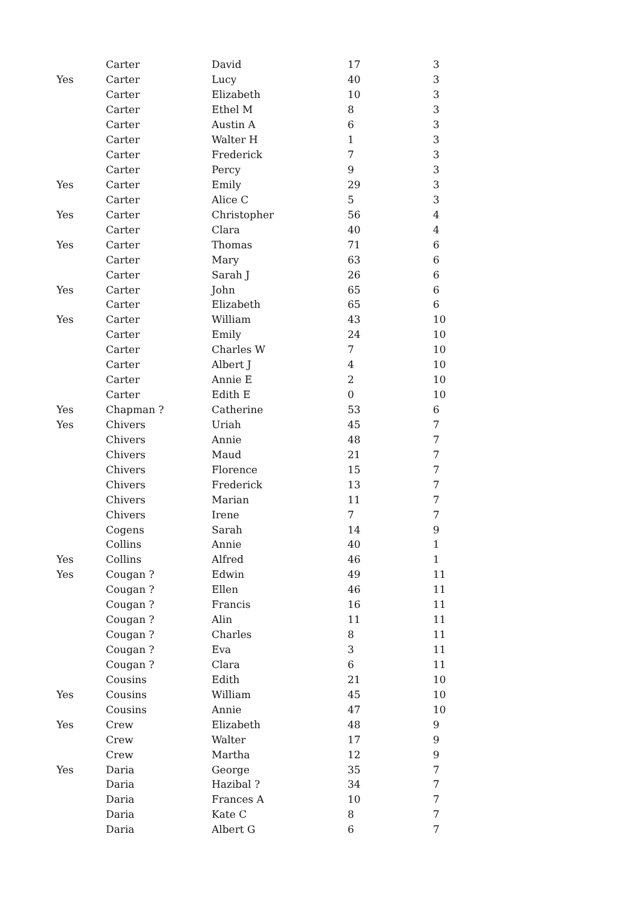| | Carter | David | 17 | 3 |
| Yes | Carter | Lucy | 40 | 3 |
| | Carter | Elizabeth | 10 | 3 |
| | Carter | Ethel M | 8 | 3 |
| | Carter | Austin A | 6 | 3 |
| | Carter | Walter H | 1 | 3 |
| | Carter | Frederick | 7 | 3 |
| | Carter | Percy | 9 | 3 |
| Yes | Carter | Emily | 29 | 3 |
| | Carter | Alice C | 5 | 3 |
| Yes | Carter | Christopher | 56 | 4 |
| | Carter | Clara | 40 | 4 |
| Yes | Carter | Thomas | 71 | 6 |
| | Carter | Mary | 63 | 6 |
| | Carter | Sarah J | 26 | 6 |
| Yes | Carter | John | 65 | 6 |
| | Carter | Elizabeth | 65 | 6 |
| Yes | Carter | William | 43 | 10 |
| | Carter | Emily | 24 | 10 |
| | Carter | Charles W | 7 | 10 |
| | Carter | Albert J | 4 | 10 |
| | Carter | Annie E | 2 | 10 |
| | Carter | Edith E | 0 | 10 |
| Yes | Chapman ? | Catherine | 53 | 6 |
| Yes | Chivers | Uriah | 45 | 7 |
| | Chivers | Annie | 48 | 7 |
| | Chivers | Maud | 21 | 7 |
| | Chivers | Florence | 15 | 7 |
| | Chivers | Frederick | 13 | 7 |
| | Chivers | Marian | 11 | 7 |
| | Chivers | Irene | 7 | 7 |
| | Cogens | Sarah | 14 | 9 |
| | Collins | Annie | 40 | 1 |
| Yes | Collins | Alfred | 46 | 1 |
| Yes | Cougan ? | Edwin | 49 | 11 |
| | Cougan ? | Ellen | 46 | 11 |
| | Cougan ? | Francis | 16 | 11 |
| | Cougan ? | Alin | 11 | 11 |
| | Cougan ? | Charles | 8 | 11 |
| | Cougan ? | Eva | 3 | 11 |
| | Cougan ? | Clara | 6 | 11 |
| | Cousins | Edith | 21 | 10 |
| Yes | Cousins | William | 45 | 10 |
| | Cousins | Annie | 47 | 10 |
| Yes | Crew | Elizabeth | 48 | 9 |
| | Crew | Walter | 17 | 9 |
| | Crew | Martha | 12 | 9 |
| Yes | Daria | George | 35 | 7 |
| | Daria | Hazibal ? | 34 | 7 |
| | Daria | Frances A | 10 | 7 |
| | Daria | Kate C | 8 | 7 |
| | Daria | Albert G | 6 | 7 |